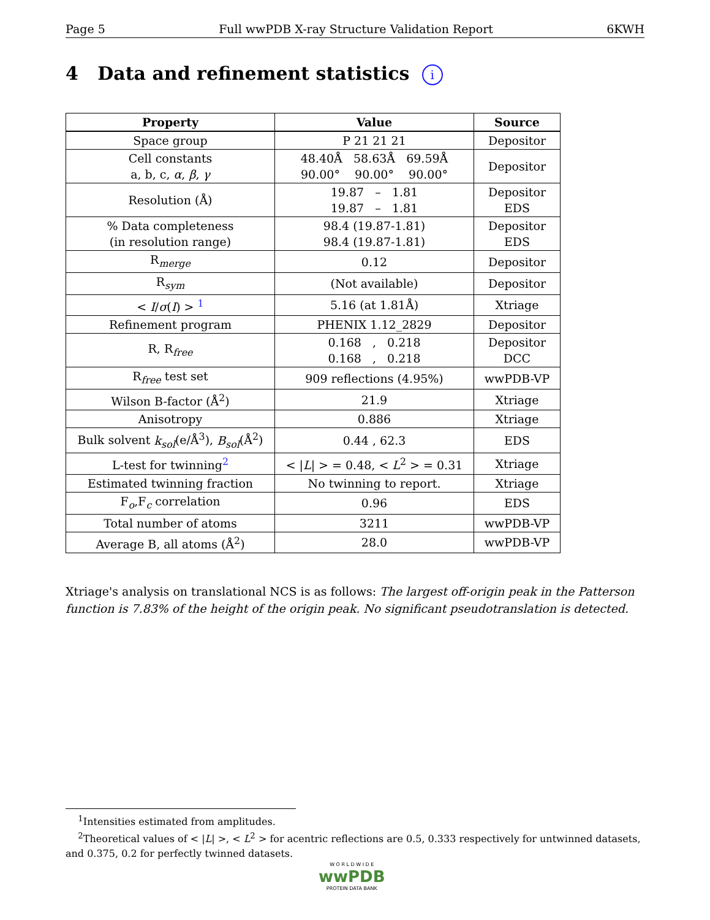Page 5 Full wwPDB X-ray Structure Validation Report 6KWH
4 Data and refinement statistics i
| Property | Value | Source |
| --- | --- | --- |
| Space group | P 21 21 21 | Depositor |
| Cell constants a, b, c, α , β , γ | 48.40Å 58.63Å 69.59Å 90.00° 90.00° 90.00° | Depositor |
| Resolution (Å) | 19.87 – 1.81 19.87 – 1.81 | Depositor EDS |
| % Data completeness (in resolution range) | 98.4 (19.87-1.81) 98.4 (19.87-1.81) | Depositor EDS |
| R<sub>merge</sub> | 0.12 | Depositor |
| R<sub>sym</sub> | (Not available) | Depositor |
| < I / σ ( I ) > <sup>1</sup> | 5.16 (at 1.81Å) | Xtriage |
| Refinement program | PHENIX 1.12_2829 | Depositor |
| R, R<sub>free</sub> | 0.168 , 0.218 0.168 , 0.218 | Depositor DCC |
| R<sub>free</sub> test set | 909 reflections (4.95%) | wwPDB-VP |
| Wilson B-factor (Å<sup>2</sup>) | 21.9 | Xtriage |
| Anisotropy | 0.886 | Xtriage |
| Bulk solvent k<sub>sol</sub> (e/Å<sup>3</sup>), B<sub>sol</sub> (Å<sup>2</sup>) | 0.44 , 62.3 | EDS |
| L-test for twinning<sup>2</sup> | < / L / > = 0.48, < L<sup>2</sup> > = 0.31 | Xtriage |
| Estimated twinning fraction | No twinning to report. | Xtriage |
| F<sub>o</sub>,F<sub>c</sub> correlation | 0.96 | EDS |
| Total number of atoms | 3211 | wwPDB-VP |
| Average B, all atoms (Å<sup>2</sup>) | 28.0 | wwPDB-VP |
Xtriage's analysis on translational NCS is as follows: The largest off-origin peak in the Patterson function is 7.83% of the height of the origin peak. No significant pseudotranslation is detected.
<sup>1</sup> Intensities estimated from amplitudes.
<sup>2</sup> Theoretical values of < |L| >, < L<sup>2</sup> > for acentric reflections are 0.5, 0.333 respectively for untwinned datasets, and 0.375, 0.2 for perfectly twinned datasets.
W O R L D W I D E
wwPDB
PROTEIN DATA BANK